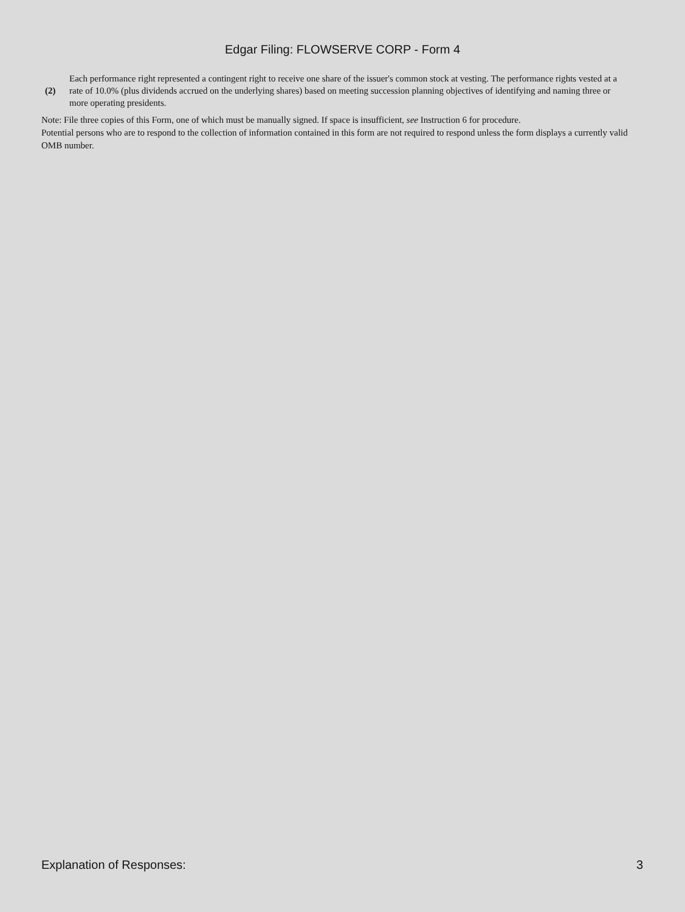Edgar Filing: FLOWSERVE CORP - Form 4
(2) Each performance right represented a contingent right to receive one share of the issuer's common stock at vesting. The performance rights vested at a rate of 10.0% (plus dividends accrued on the underlying shares) based on meeting succession planning objectives of identifying and naming three or more operating presidents.
Note: File three copies of this Form, one of which must be manually signed. If space is insufficient, see Instruction 6 for procedure.
Potential persons who are to respond to the collection of information contained in this form are not required to respond unless the form displays a currently valid OMB number.
Explanation of Responses: 3